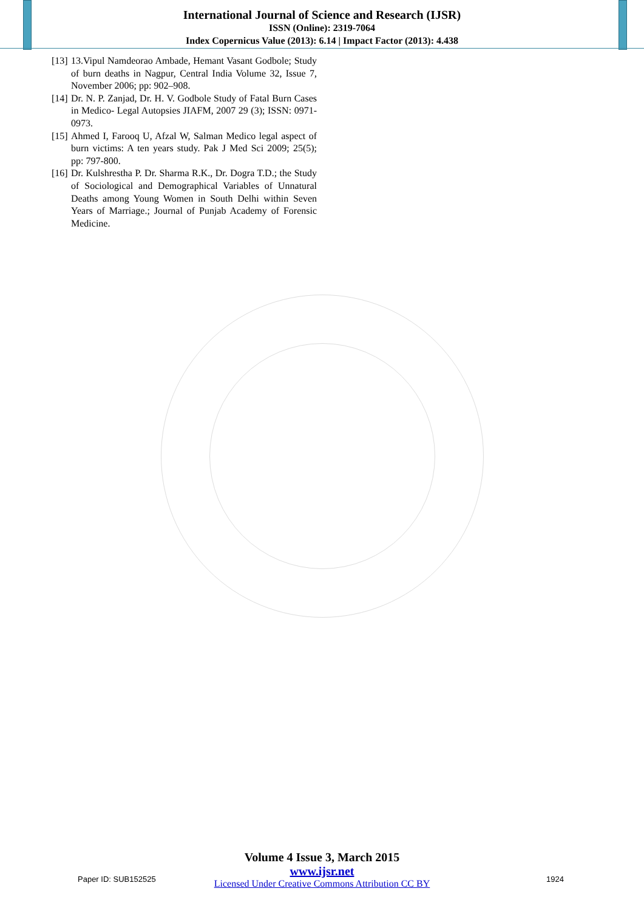International Journal of Science and Research (IJSR)
ISSN (Online): 2319-7064
Index Copernicus Value (2013): 6.14 | Impact Factor (2013): 4.438
[13] 13.Vipul Namdeorao Ambade, Hemant Vasant Godbole; Study of burn deaths in Nagpur, Central India Volume 32, Issue 7, November 2006; pp: 902–908.
[14] Dr. N. P. Zanjad, Dr. H. V. Godbole Study of Fatal Burn Cases in Medico- Legal Autopsies JIAFM, 2007 29 (3); ISSN: 0971- 0973.
[15] Ahmed I, Farooq U, Afzal W, Salman Medico legal aspect of burn victims: A ten years study. Pak J Med Sci 2009; 25(5); pp: 797-800.
[16] Dr. Kulshrestha P. Dr. Sharma R.K., Dr. Dogra T.D.; the Study of Sociological and Demographical Variables of Unnatural Deaths among Young Women in South Delhi within Seven Years of Marriage.; Journal of Punjab Academy of Forensic Medicine.
Volume 4 Issue 3, March 2015
www.ijsr.net
Licensed Under Creative Commons Attribution CC BY
Paper ID: SUB152525 1924